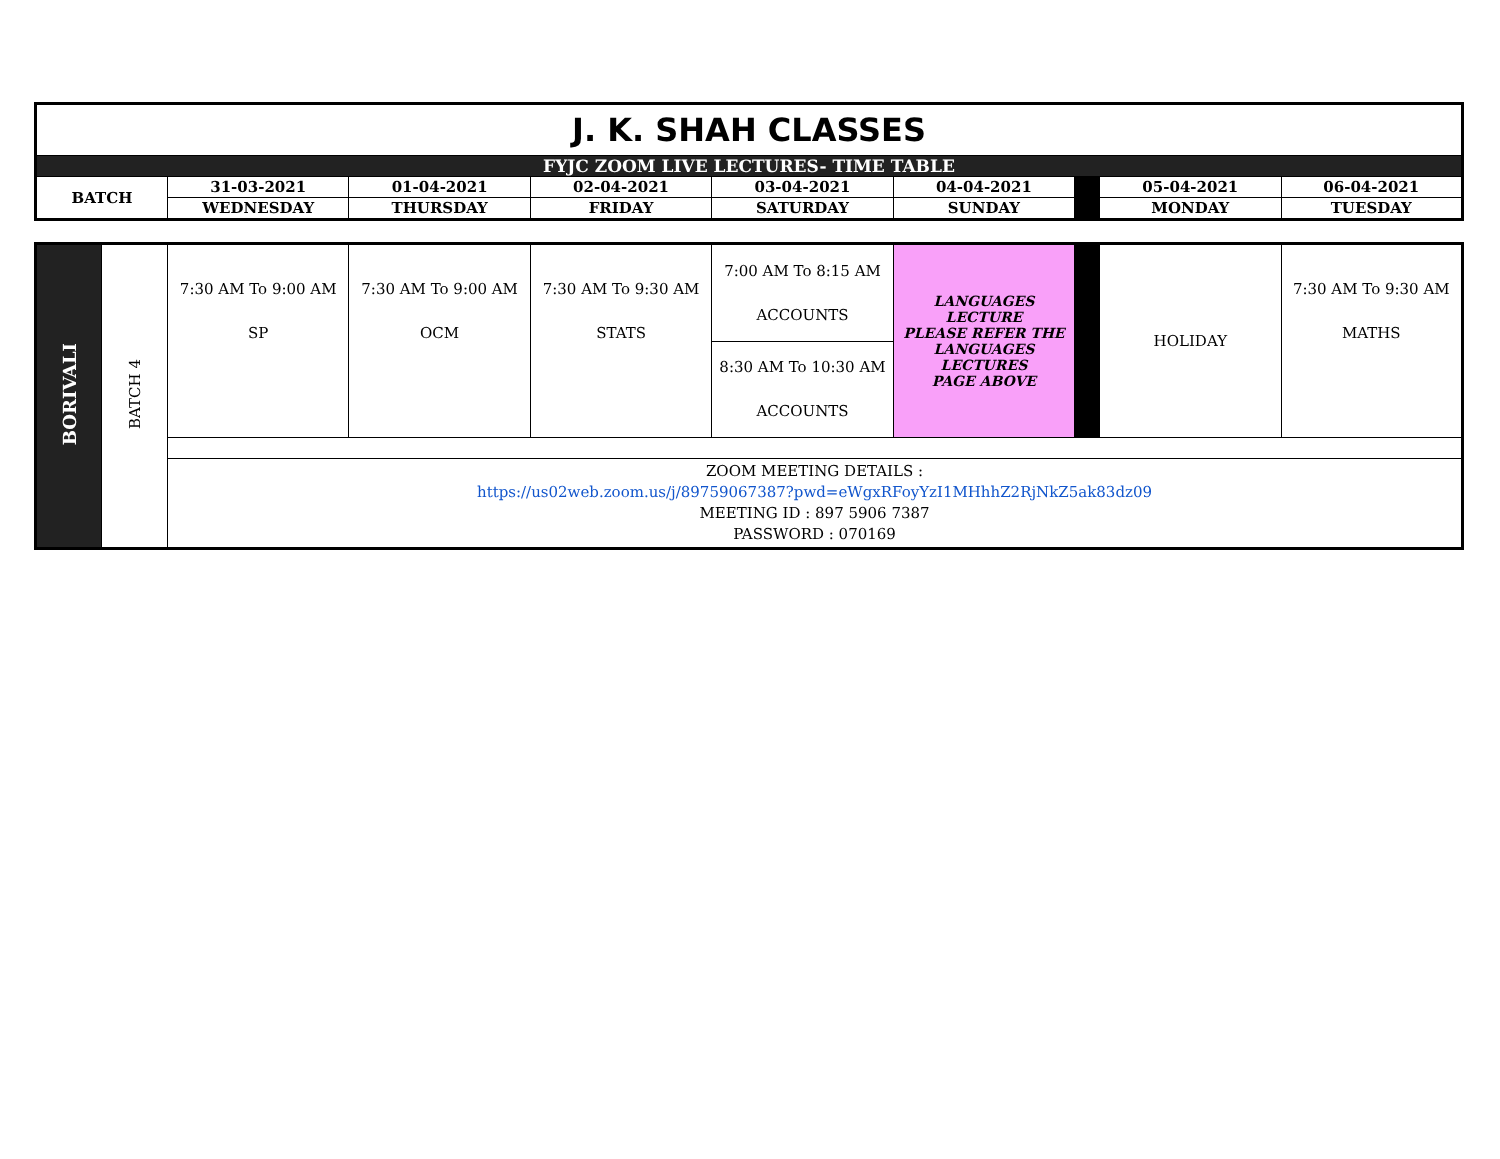| J. K. SHAH CLASSES | | | | | | | | |
| FYJC ZOOM LIVE LECTURES- TIME TABLE | | | | | | | | |
| BATCH | 31-03-2021 | 01-04-2021 | 02-04-2021 | 03-04-2021 | 04-04-2021 | | 05-04-2021 | 06-04-2021 |
| | WEDNESDAY | THURSDAY | FRIDAY | SATURDAY | SUNDAY | | MONDAY | TUESDAY |
| BORIVALI | BATCH 4 | 7:30 AM To 9:00 AM SP | 7:30 AM To 9:00 AM OCM | 7:30 AM To 9:30 AM STATS | 7:00 AM To 8:15 AM ACCOUNTS | LANGUAGES LECTURE PLEASE REFER THE LANGUAGES LECTURES PAGE ABOVE | | HOLIDAY | 7:30 AM To 9:30 AM MATHS |
| | | | | | 8:30 AM To 10:30 AM ACCOUNTS | | | | |
| | | ZOOM MEETING DETAILS : https://us02web.zoom.us/j/89759067387?pwd=eWgxRFoyYzI1MHhhZ2RjNkZ5ak83dz09 MEETING ID : 897 5906 7387 PASSWORD : 070169 | | | | | | | |